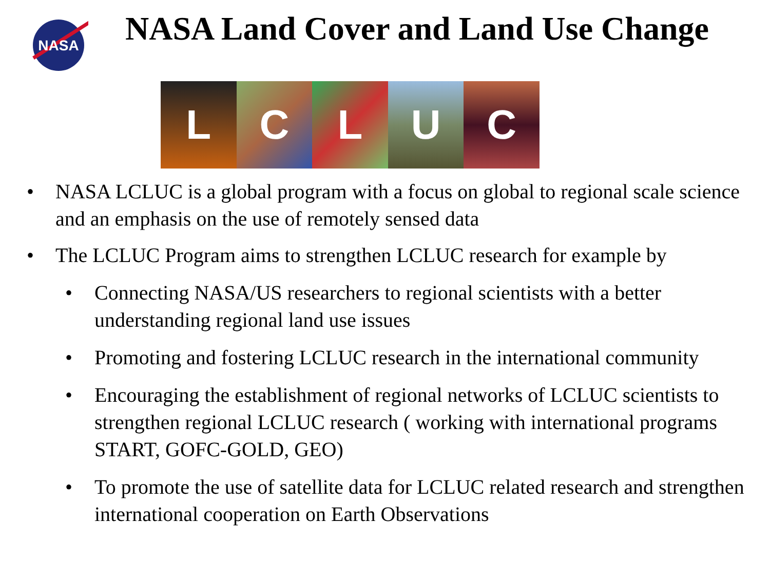NASA
NASA Land Cover and Land Use Change
L C L U C
• NASA LCLUC is a global program with a focus on global to regional scale science and an emphasis on the use of remotely sensed data
• The LCLUC Program aims to strengthen LCLUC research for example by
• Connecting NASA/US researchers to regional scientists with a better understanding regional land use issues
• Promoting and fostering LCLUC research in the international community
• Encouraging the establishment of regional networks of LCLUC scientists to strengthen regional LCLUC research ( working with international programs START, GOFC-GOLD, GEO)
• To promote the use of satellite data for LCLUC related research and strengthen international cooperation on Earth Observations